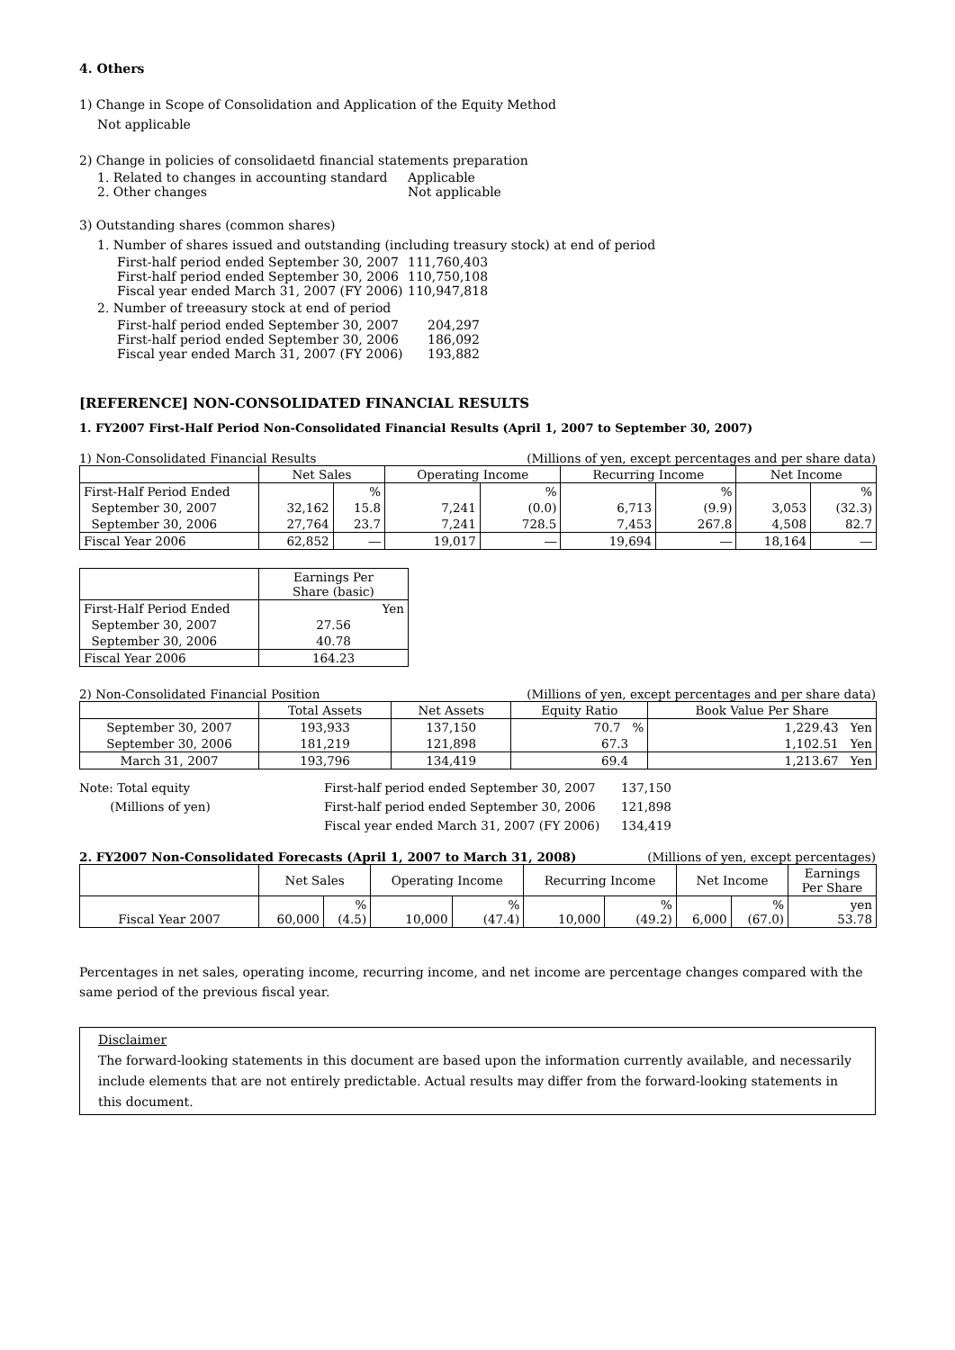4. Others
1) Change in Scope of Consolidation and Application of the Equity Method
Not applicable
2) Change in policies of consolidaetd financial statements preparation
1. Related to changes in accounting standard Applicable
2. Other changes Not applicable
3) Outstanding shares (common shares)
1. Number of shares issued and outstanding (including treasury stock) at end of period
First-half period ended September 30, 2007 111,760,403
First-half period ended September 30, 2006 110,750,108
Fiscal year ended March 31, 2007 (FY 2006) 110,947,818
2. Number of treeasury stock at end of period
First-half period ended September 30, 2007 204,297
First-half period ended September 30, 2006 186,092
Fiscal year ended March 31, 2007 (FY 2006) 193,882
[REFERENCE] NON-CONSOLIDATED FINANCIAL RESULTS
1. FY2007 First-Half Period Non-Consolidated Financial Results (April 1, 2007 to September 30, 2007)
1) Non-Consolidated Financial Results (Millions of yen, except percentages and per share data)
| | Net Sales | | Operating Income | | Recurring Income | | Net Income | |
| --- | --- | --- | --- | --- | --- | --- | --- | --- |
| First-Half Period Ended | | % | | % | | % | | % |
| September 30, 2007 | 32,162 | 15.8 | 7,241 | (0.0) | 6,713 | (9.9) | 3,053 | (32.3) |
| September 30, 2006 | 27,764 | 23.7 | 7,241 | 728.5 | 7,453 | 267.8 | 4,508 | 82.7 |
| Fiscal Year 2006 | 62,852 | ― | 19,017 | ― | 19,694 | ― | 18,164 | ― |
| | Earnings Per Share (basic) |
| --- | --- |
| First-Half Period Ended | Yen |
| September 30, 2007 | 27.56 |
| September 30, 2006 | 40.78 |
| Fiscal Year 2006 | 164.23 |
2) Non-Consolidated Financial Position (Millions of yen, except percentages and per share data)
| | Total Assets | Net Assets | Equity Ratio | Book Value Per Share |
| --- | --- | --- | --- | --- |
| September 30, 2007 | 193,933 | 137,150 | 70.7 % | 1,229.43 Yen |
| September 30, 2006 | 181,219 | 121,898 | 67.3 | 1,102.51 Yen |
| March 31, 2007 | 193,796 | 134,419 | 69.4 | 1,213.67 Yen |
Note: Total equity
(Millions of yen)
First-half period ended September 30, 2007
First-half period ended September 30, 2006
Fiscal year ended March 31, 2007 (FY 2006)
137,150
121,898
134,419
2. FY2007 Non-Consolidated Forecasts (April 1, 2007 to March 31, 2008) (Millions of yen, except percentages)
| | Net Sales | | Operating Income | | Recurring Income | | Net Income | | Earnings Per Share |
| --- | --- | --- | --- | --- | --- | --- | --- | --- | --- |
| Fiscal Year 2007 | 60,000 | % (4.5) | 10,000 | % (47.4) | 10,000 | % (49.2) | 6,000 | % (67.0) | yen 53.78 |
Percentages in net sales, operating income, recurring income, and net income are percentage changes compared with the same period of the previous fiscal year.
Disclaimer
The forward-looking statements in this document are based upon the information currently available, and necessarily include elements that are not entirely predictable. Actual results may differ from the forward-looking statements in this document.